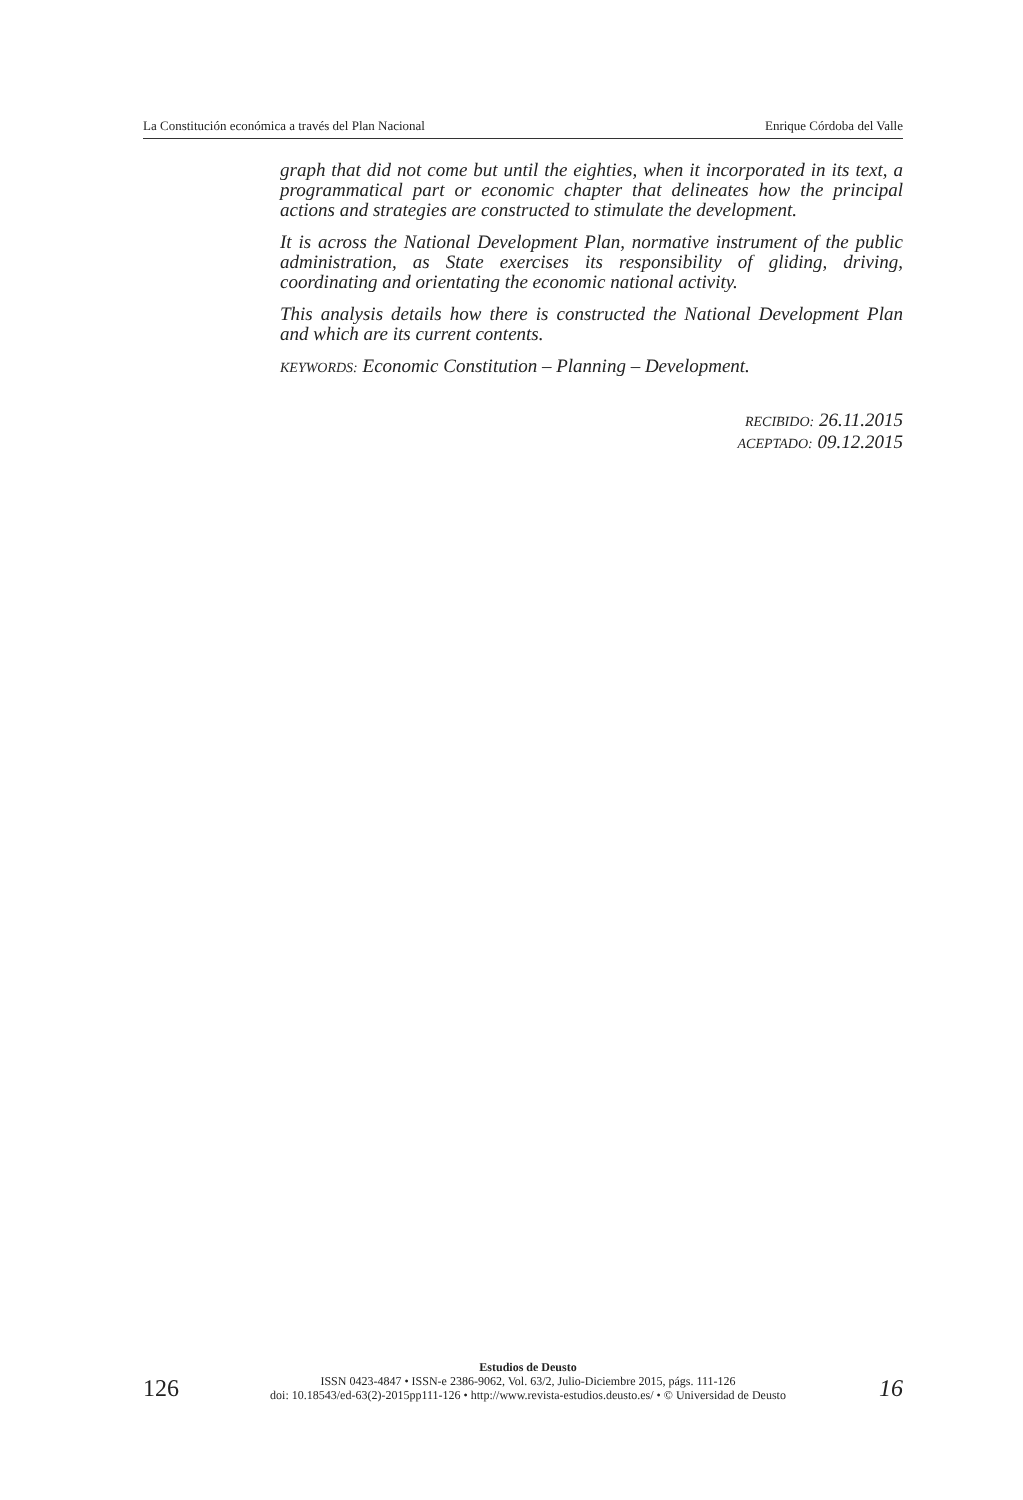La Constitución económica a través del Plan Nacional Enrique Córdoba del Valle
graph that did not come but until the eighties, when it incorporated in its text, a programmatical part or economic chapter that delineates how the principal actions and strategies are constructed to stimulate the development.
It is across the National Development Plan, normative instrument of the public administration, as State exercises its responsibility of gliding, driving, coordinating and orientating the economic national activity.
This analysis details how there is constructed the National Development Plan and which are its current contents.
KEYWORDS: Economic Constitution – Planning – Development.
RECIBIDO: 26.11.2015
ACEPTADO: 09.12.2015
126
Estudios de Deusto
ISSN 0423-4847 • ISSN-e 2386-9062, Vol. 63/2, Julio-Diciembre 2015, págs. 111-126
doi: 10.18543/ed-63(2)-2015pp111-126 • http://www.revista-estudios.deusto.es/ • © Universidad de Deusto
16